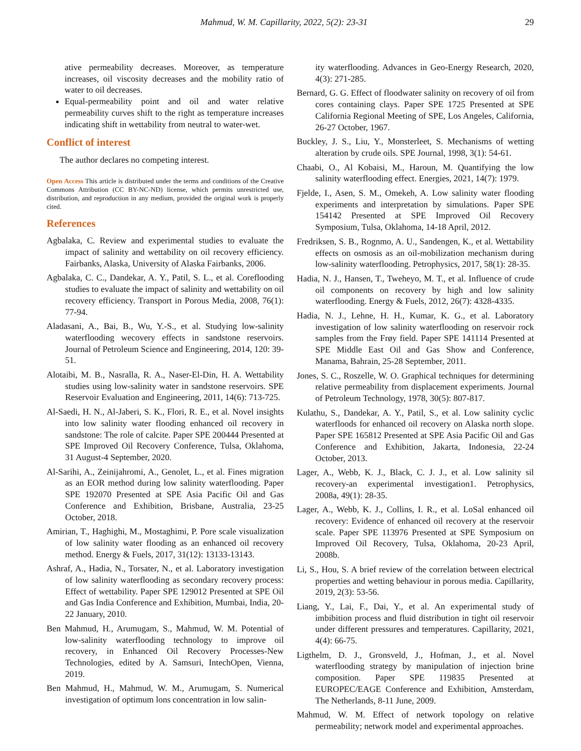Mahmud, W. M. Capillarity, 2022, 5(2): 23-31 29
ative permeability decreases. Moreover, as temperature increases, oil viscosity decreases and the mobility ratio of water to oil decreases.
Equal-permeability point and oil and water relative permeability curves shift to the right as temperature increases indicating shift in wettability from neutral to water-wet.
Conflict of interest
The author declares no competing interest.
Open Access This article is distributed under the terms and conditions of the Creative Commons Attribution (CC BY-NC-ND) license, which permits unrestricted use, distribution, and reproduction in any medium, provided the original work is properly cited.
References
Agbalaka, C. Review and experimental studies to evaluate the impact of salinity and wettability on oil recovery efficiency. Fairbanks, Alaska, University of Alaska Fairbanks, 2006.
Agbalaka, C. C., Dandekar, A. Y., Patil, S. L., et al. Coreflooding studies to evaluate the impact of salinity and wettability on oil recovery efficiency. Transport in Porous Media, 2008, 76(1): 77-94.
Aladasani, A., Bai, B., Wu, Y.-S., et al. Studying low-salinity waterflooding wecovery effects in sandstone reservoirs. Journal of Petroleum Science and Engineering, 2014, 120: 39-51.
Alotaibi, M. B., Nasralla, R. A., Naser-El-Din, H. A. Wettability studies using low-salinity water in sandstone reservoirs. SPE Reservoir Evaluation and Engineering, 2011, 14(6): 713-725.
Al-Saedi, H. N., Al-Jaberi, S. K., Flori, R. E., et al. Novel insights into low salinity water flooding enhanced oil recovery in sandstone: The role of calcite. Paper SPE 200444 Presented at SPE Improved Oil Recovery Conference, Tulsa, Oklahoma, 31 August-4 September, 2020.
Al-Sarihi, A., Zeinijahromi, A., Genolet, L., et al. Fines migration as an EOR method during low salinity waterflooding. Paper SPE 192070 Presented at SPE Asia Pacific Oil and Gas Conference and Exhibition, Brisbane, Australia, 23-25 October, 2018.
Amirian, T., Haghighi, M., Mostaghimi, P. Pore scale visualization of low salinity water flooding as an enhanced oil recovery method. Energy & Fuels, 2017, 31(12): 13133-13143.
Ashraf, A., Hadia, N., Torsater, N., et al. Laboratory investigation of low salinity waterflooding as secondary recovery process: Effect of wettability. Paper SPE 129012 Presented at SPE Oil and Gas India Conference and Exhibition, Mumbai, India, 20-22 January, 2010.
Ben Mahmud, H., Arumugam, S., Mahmud, W. M. Potential of low-salinity waterflooding technology to improve oil recovery, in Enhanced Oil Recovery Processes-New Technologies, edited by A. Samsuri, IntechOpen, Vienna, 2019.
Ben Mahmud, H., Mahmud, W. M., Arumugam, S. Numerical investigation of optimum lons concentration in low salin-
ity waterflooding. Advances in Geo-Energy Research, 2020, 4(3): 271-285.
Bernard, G. G. Effect of floodwater salinity on recovery of oil from cores containing clays. Paper SPE 1725 Presented at SPE California Regional Meeting of SPE, Los Angeles, California, 26-27 October, 1967.
Buckley, J. S., Liu, Y., Monsterleet, S. Mechanisms of wetting alteration by crude oils. SPE Journal, 1998, 3(1): 54-61.
Chaabi, O., Al Kobaisi, M., Haroun, M. Quantifying the low salinity waterflooding effect. Energies, 2021, 14(7): 1979.
Fjelde, I., Asen, S. M., Omekeh, A. Low salinity water flooding experiments and interpretation by simulations. Paper SPE 154142 Presented at SPE Improved Oil Recovery Symposium, Tulsa, Oklahoma, 14-18 April, 2012.
Fredriksen, S. B., Rognmo, A. U., Sandengen, K., et al. Wettability effects on osmosis as an oil-mobilization mechanism during low-salinity waterflooding. Petrophysics, 2017, 58(1): 28-35.
Hadia, N. J., Hansen, T., Tweheyo, M. T., et al. Influence of crude oil components on recovery by high and low salinity waterflooding. Energy & Fuels, 2012, 26(7): 4328-4335.
Hadia, N. J., Lehne, H. H., Kumar, K. G., et al. Laboratory investigation of low salinity waterflooding on reservoir rock samples from the Frøy field. Paper SPE 141114 Presented at SPE Middle East Oil and Gas Show and Conference, Manama, Bahrain, 25-28 September, 2011.
Jones, S. C., Roszelle, W. O. Graphical techniques for determining relative permeability from displacement experiments. Journal of Petroleum Technology, 1978, 30(5): 807-817.
Kulathu, S., Dandekar, A. Y., Patil, S., et al. Low salinity cyclic waterfloods for enhanced oil recovery on Alaska north slope. Paper SPE 165812 Presented at SPE Asia Pacific Oil and Gas Conference and Exhibition, Jakarta, Indonesia, 22-24 October, 2013.
Lager, A., Webb, K. J., Black, C. J. J., et al. Low salinity sil recovery-an experimental investigation1. Petrophysics, 2008a, 49(1): 28-35.
Lager, A., Webb, K. J., Collins, I. R., et al. LoSal enhanced oil recovery: Evidence of enhanced oil recovery at the reservoir scale. Paper SPE 113976 Presented at SPE Symposium on Improved Oil Recovery, Tulsa, Oklahoma, 20-23 April, 2008b.
Li, S., Hou, S. A brief review of the correlation between electrical properties and wetting behaviour in porous media. Capillarity, 2019, 2(3): 53-56.
Liang, Y., Lai, F., Dai, Y., et al. An experimental study of imbibition process and fluid distribution in tight oil reservoir under different pressures and temperatures. Capillarity, 2021, 4(4): 66-75.
Ligthelm, D. J., Gronsveld, J., Hofman, J., et al. Novel waterflooding strategy by manipulation of injection brine composition. Paper SPE 119835 Presented at EUROPEC/EAGE Conference and Exhibition, Amsterdam, The Netherlands, 8-11 June, 2009.
Mahmud, W. M. Effect of network topology on relative permeability; network model and experimental approaches.